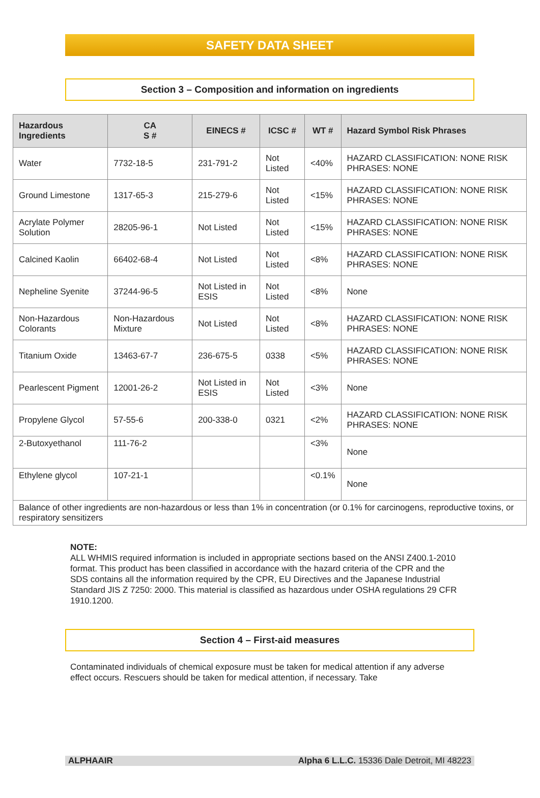SAFETY DATA SHEET
Section 3 – Composition and information on ingredients
| Hazardous Ingredients | CA S # | EINECS # | ICSC # | WT # | Hazard Symbol Risk Phrases |
| --- | --- | --- | --- | --- | --- |
| Water | 7732-18-5 | 231-791-2 | Not Listed | <40% | HAZARD CLASSIFICATION: NONE RISK PHRASES: NONE |
| Ground Limestone | 1317-65-3 | 215-279-6 | Not Listed | <15% | HAZARD CLASSIFICATION: NONE RISK PHRASES: NONE |
| Acrylate Polymer Solution | 28205-96-1 | Not Listed | Not Listed | <15% | HAZARD CLASSIFICATION: NONE RISK PHRASES: NONE |
| Calcined Kaolin | 66402-68-4 | Not Listed | Not Listed | <8% | HAZARD CLASSIFICATION: NONE RISK PHRASES: NONE |
| Nepheline Syenite | 37244-96-5 | Not Listed in ESIS | Not Listed | <8% | None |
| Non-Hazardous Colorants | Non-Hazardous Mixture | Not Listed | Not Listed | <8% | HAZARD CLASSIFICATION: NONE RISK PHRASES: NONE |
| Titanium Oxide | 13463-67-7 | 236-675-5 | 0338 | <5% | HAZARD CLASSIFICATION: NONE RISK PHRASES: NONE |
| Pearlescent Pigment | 12001-26-2 | Not Listed in ESIS | Not Listed | <3% | None |
| Propylene Glycol | 57-55-6 | 200-338-0 | 0321 | <2% | HAZARD CLASSIFICATION: NONE RISK PHRASES: NONE |
| 2-Butoxyethanol | 111-76-2 | | | <3% | None |
| Ethylene glycol | 107-21-1 | | | <0.1% | None |
| Balance of other ingredients are non-hazardous or less than 1% in concentration (or 0.1% for carcinogens, reproductive toxins, or respiratory sensitizers | | | | | |
NOTE:
ALL WHMIS required information is included in appropriate sections based on the ANSI Z400.1-2010 format. This product has been classified in accordance with the hazard criteria of the CPR and the SDS contains all the information required by the CPR, EU Directives and the Japanese Industrial Standard JIS Z 7250: 2000. This material is classified as hazardous under OSHA regulations 29 CFR 1910.1200.
Section 4 – First-aid measures
Contaminated individuals of chemical exposure must be taken for medical attention if any adverse effect occurs. Rescuers should be taken for medical attention, if necessary. Take
ALPHAAIR Alpha 6 L.L.C. 15336 Dale Detroit, MI 48223